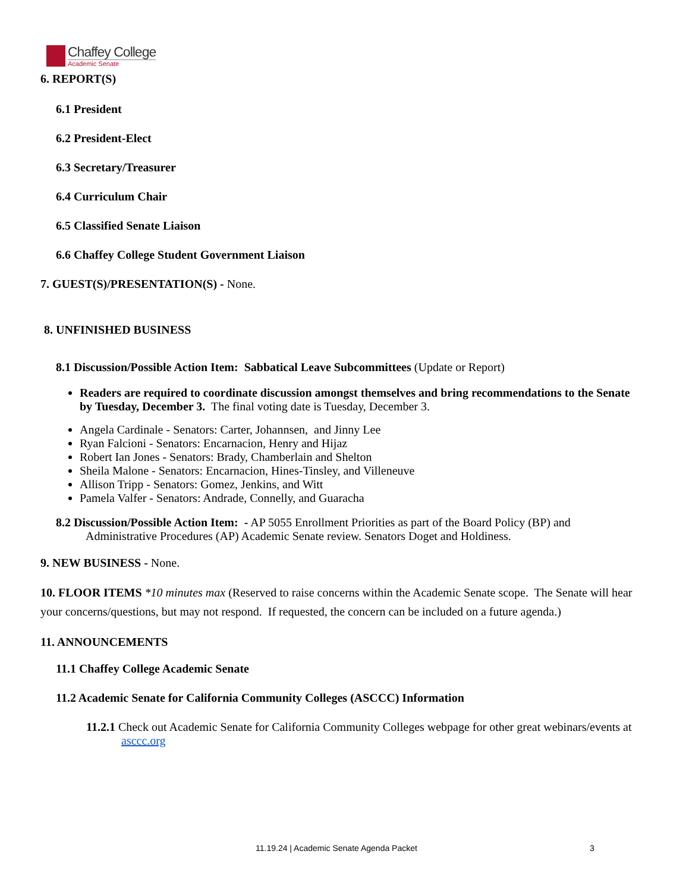Chaffey College
Academic Senate
6. REPORT(S)
6.1 President
6.2 President-Elect
6.3 Secretary/Treasurer
6.4 Curriculum Chair
6.5 Classified Senate Liaison
6.6 Chaffey College Student Government Liaison
7. GUEST(S)/PRESENTATION(S) - None.
8. UNFINISHED BUSINESS
8.1 Discussion/Possible Action Item: Sabbatical Leave Subcommittees (Update or Report)
Readers are required to coordinate discussion amongst themselves and bring recommendations to the Senate by Tuesday, December 3. The final voting date is Tuesday, December 3.
Angela Cardinale - Senators: Carter, Johannsen, and Jinny Lee
Ryan Falcioni - Senators: Encarnacion, Henry and Hijaz
Robert Ian Jones - Senators: Brady, Chamberlain and Shelton
Sheila Malone - Senators: Encarnacion, Hines-Tinsley, and Villeneuve
Allison Tripp - Senators: Gomez, Jenkins, and Witt
Pamela Valfer - Senators: Andrade, Connelly, and Guaracha
8.2 Discussion/Possible Action Item: - AP 5055 Enrollment Priorities as part of the Board Policy (BP) and Administrative Procedures (AP) Academic Senate review. Senators Doget and Holdiness.
9. NEW BUSINESS - None.
10. FLOOR ITEMS *10 minutes max (Reserved to raise concerns within the Academic Senate scope. The Senate will hear your concerns/questions, but may not respond. If requested, the concern can be included on a future agenda.)
11. ANNOUNCEMENTS
11.1 Chaffey College Academic Senate
11.2 Academic Senate for California Community Colleges (ASCCC) Information
11.2.1 Check out Academic Senate for California Community Colleges webpage for other great webinars/events at asccc.org
11.19.24 | Academic Senate Agenda Packet 3